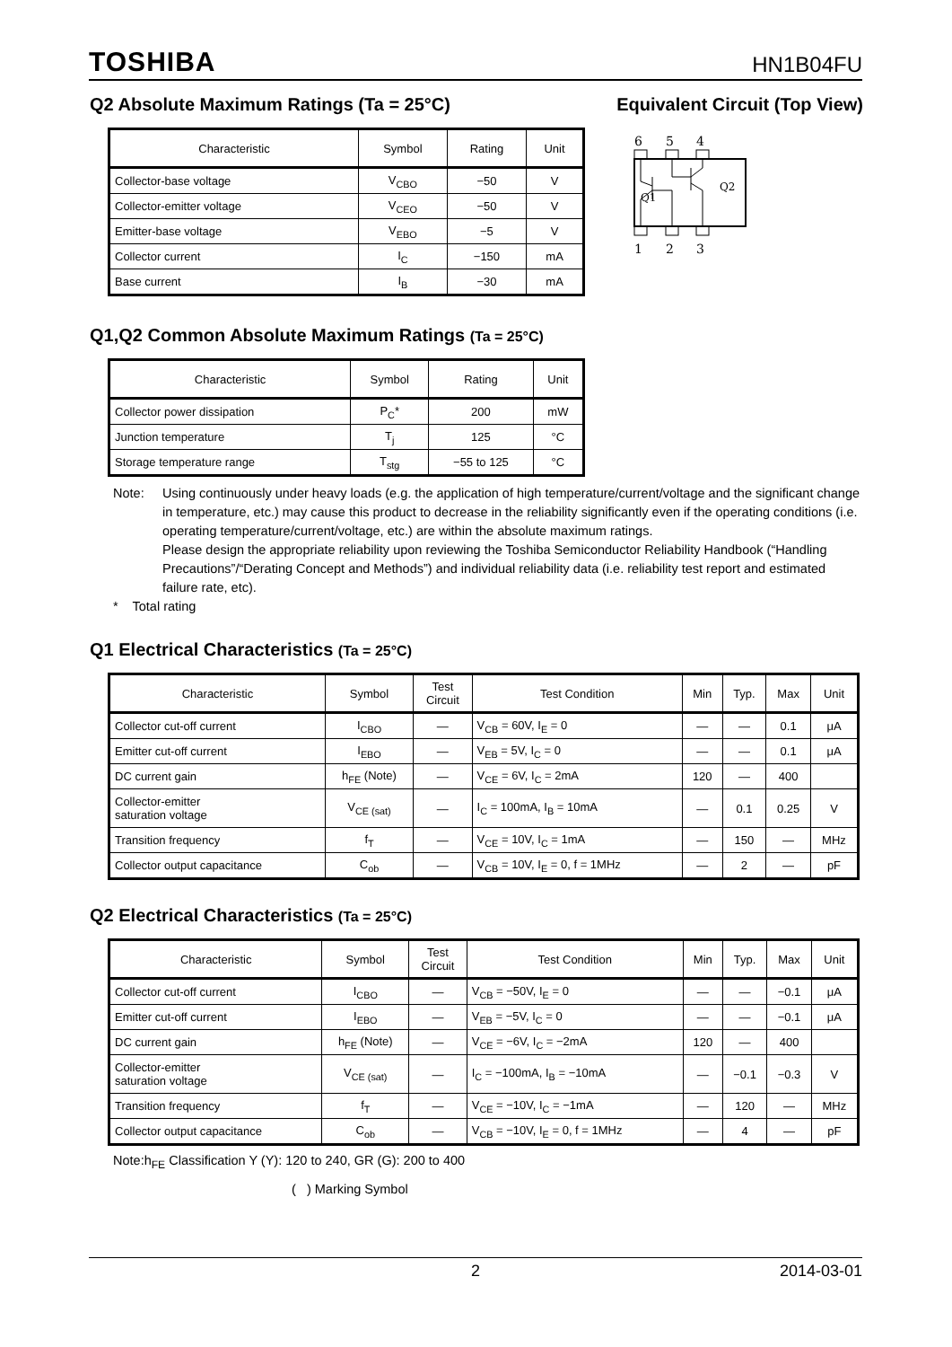TOSHIBA HN1B04FU
Q2 Absolute Maximum Ratings (Ta = 25°C)
| Characteristic | Symbol | Rating | Unit |
| --- | --- | --- | --- |
| Collector-base voltage | V<sub>CBO</sub> | −50 | V |
| Collector-emitter voltage | V<sub>CEO</sub> | −50 | V |
| Emitter-base voltage | V<sub>EBO</sub> | −5 | V |
| Collector current | I<sub>C</sub> | −150 | mA |
| Base current | I<sub>B</sub> | −30 | mA |
Equivalent Circuit (Top View)
6
5
4
Q1
Q2
1
2
3
Q1,Q2 Common Absolute Maximum Ratings (Ta = 25°C)
| Characteristic | Symbol | Rating | Unit |
| --- | --- | --- | --- |
| Collector power dissipation | P<sub>C</sub>* | 200 | mW |
| Junction temperature | T<sub>j</sub> | 125 | °C |
| Storage temperature range | T<sub>stg</sub> | −55 to 125 | °C |
Note: Using continuously under heavy loads (e.g. the application of high temperature/current/voltage and the significant change in temperature, etc.) may cause this product to decrease in the reliability significantly even if the operating conditions (i.e. operating temperature/current/voltage, etc.) are within the absolute maximum ratings.
Please design the appropriate reliability upon reviewing the Toshiba Semiconductor Reliability Handbook (“Handling Precautions”/“Derating Concept and Methods”) and individual reliability data (i.e. reliability test report and estimated failure rate, etc).
* Total rating
Q1 Electrical Characteristics (Ta = 25°C)
| Characteristic | Symbol | Test Circuit | Test Condition | Min | Typ. | Max | Unit |
| --- | --- | --- | --- | --- | --- | --- | --- |
| Collector cut-off current | I<sub>CBO</sub> | — | V<sub>CB</sub> = 60V, I<sub>E</sub> = 0 | — | — | 0.1 | μA |
| Emitter cut-off current | I<sub>EBO</sub> | — | V<sub>EB</sub> = 5V, I<sub>C</sub> = 0 | — | — | 0.1 | μA |
| DC current gain | h<sub>FE</sub> (Note) | — | V<sub>CE</sub> = 6V, I<sub>C</sub> = 2mA | 120 | — | 400 | |
| Collector-emitter saturation voltage | V<sub>CE (sat)</sub> | — | I<sub>C</sub> = 100mA, I<sub>B</sub> = 10mA | — | 0.1 | 0.25 | V |
| Transition frequency | f<sub>T</sub> | — | V<sub>CE</sub> = 10V, I<sub>C</sub> = 1mA | — | 150 | — | MHz |
| Collector output capacitance | C<sub>ob</sub> | — | V<sub>CB</sub> = 10V, I<sub>E</sub> = 0, f = 1MHz | — | 2 | — | pF |
Q2 Electrical Characteristics (Ta = 25°C)
| Characteristic | Symbol | Test Circuit | Test Condition | Min | Typ. | Max | Unit |
| --- | --- | --- | --- | --- | --- | --- | --- |
| Collector cut-off current | I<sub>CBO</sub> | — | V<sub>CB</sub> = −50V, I<sub>E</sub> = 0 | — | — | −0.1 | μA |
| Emitter cut-off current | I<sub>EBO</sub> | — | V<sub>EB</sub> = −5V, I<sub>C</sub> = 0 | — | — | −0.1 | μA |
| DC current gain | h<sub>FE</sub> (Note) | — | V<sub>CE</sub> = −6V, I<sub>C</sub> = −2mA | 120 | — | 400 | |
| Collector-emitter saturation voltage | V<sub>CE (sat)</sub> | — | I<sub>C</sub> = −100mA, I<sub>B</sub> = −10mA | — | −0.1 | −0.3 | V |
| Transition frequency | f<sub>T</sub> | — | V<sub>CE</sub> = −10V, I<sub>C</sub> = −1mA | — | 120 | — | MHz |
| Collector output capacitance | C<sub>ob</sub> | — | V<sub>CB</sub> = −10V, I<sub>E</sub> = 0, f = 1MHz | — | 4 | — | pF |
Note:h<sub>FE</sub> Classification Y (Y): 120 to 240, GR (G): 200 to 400
( ) Marking Symbol
2 2014-03-01